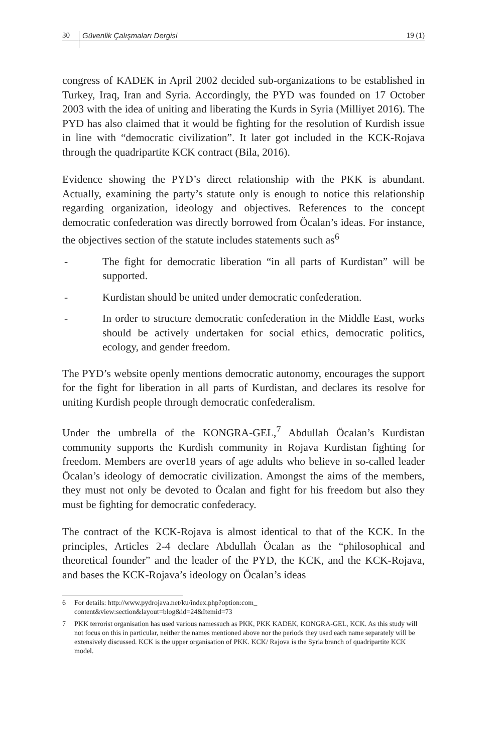30 Güvenlik Çalışmaları Dergisi 19 (1)
congress of KADEK in April 2002 decided sub-organizations to be established in Turkey, Iraq, Iran and Syria. Accordingly, the PYD was founded on 17 October 2003 with the idea of uniting and liberating the Kurds in Syria (Milliyet 2016). The PYD has also claimed that it would be fighting for the resolution of Kurdish issue in line with “democratic civilization”. It later got included in the KCK-Rojava through the quadripartite KCK contract (Bila, 2016).
Evidence showing the PYD’s direct relationship with the PKK is abundant. Actually, examining the party’s statute only is enough to notice this relationship regarding organization, ideology and objectives. References to the concept democratic confederation was directly borrowed from Öcalan’s ideas. For instance, the objectives section of the statute includes statements such as<sup>6</sup>
- The fight for democratic liberation “in all parts of Kurdistan” will be supported.
- Kurdistan should be united under democratic confederation.
- In order to structure democratic confederation in the Middle East, works should be actively undertaken for social ethics, democratic politics, ecology, and gender freedom.
The PYD’s website openly mentions democratic autonomy, encourages the support for the fight for liberation in all parts of Kurdistan, and declares its resolve for uniting Kurdish people through democratic confederalism.
Under the umbrella of the KONGRA-GEL,<sup>7</sup> Abdullah Öcalan’s Kurdistan community supports the Kurdish community in Rojava Kurdistan fighting for freedom. Members are over18 years of age adults who believe in so-called leader Öcalan’s ideology of democratic civilization. Amongst the aims of the members, they must not only be devoted to Öcalan and fight for his freedom but also they must be fighting for democratic confederacy.
The contract of the KCK-Rojava is almost identical to that of the KCK. In the principles, Articles 2-4 declare Abdullah Öcalan as the “philosophical and theoretical founder” and the leader of the PYD, the KCK, and the KCK-Rojava, and bases the KCK-Rojava’s ideology on Öcalan’s ideas
6 For details: http://www.pydrojava.net/ku/index.php?option:com_
content&view:section&layout=blog&id=24&Itemid=73
7 PKK terrorist organisation has used various namessuch as PKK, PKK KADEK, KONGRA-GEL, KCK. As this study will not focus on this in particular, neither the names mentioned above nor the periods they used each name separately will be extensively discussed. KCK is the upper organisation of PKK. KCK/ Rajova is the Syria branch of quadripartite KCK model.